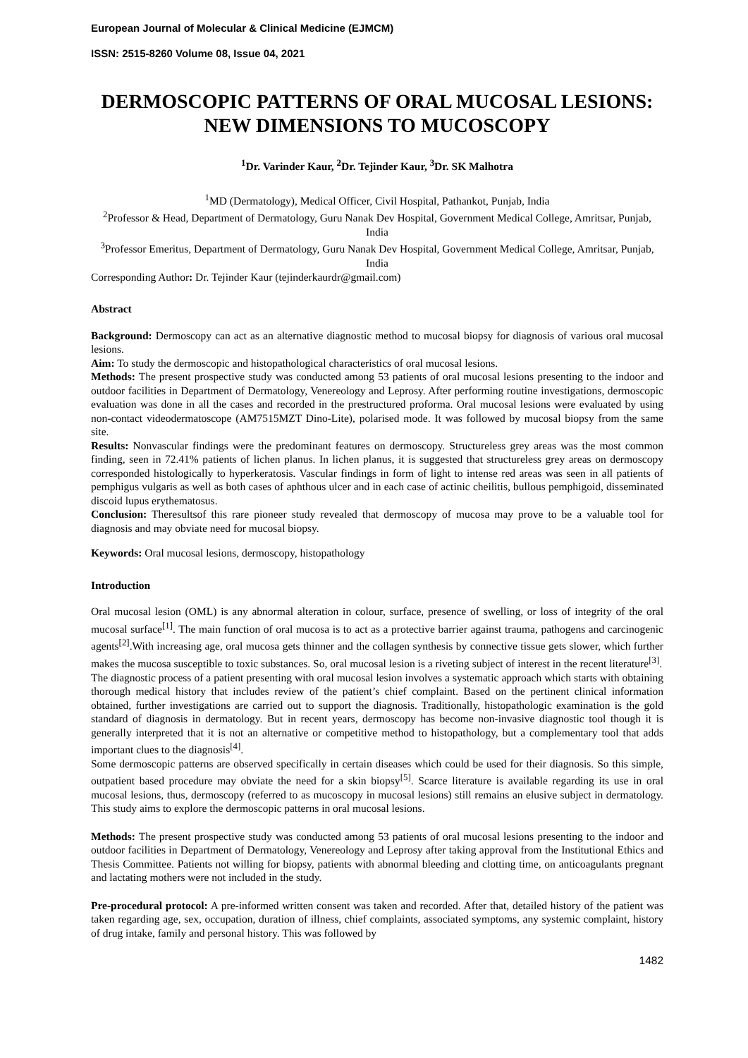European Journal of Molecular & Clinical Medicine (EJMCM)
ISSN: 2515-8260 Volume 08, Issue 04, 2021
DERMOSCOPIC PATTERNS OF ORAL MUCOSAL LESIONS: NEW DIMENSIONS TO MUCOSCOPY
<sup>1</sup> Dr. Varinder Kaur, <sup>2</sup>Dr. Tejinder Kaur, <sup>3</sup>Dr. SK Malhotra
<sup>1</sup> MD (Dermatology), Medical Officer, Civil Hospital, Pathankot, Punjab, India
<sup>2</sup> Professor & Head, Department of Dermatology, Guru Nanak Dev Hospital, Government Medical College, Amritsar, Punjab, India
<sup>3</sup> Professor Emeritus, Department of Dermatology, Guru Nanak Dev Hospital, Government Medical College, Amritsar, Punjab, India
Corresponding Author: Dr. Tejinder Kaur (tejinderkaurdr@gmail.com)
Abstract
Background: Dermoscopy can act as an alternative diagnostic method to mucosal biopsy for diagnosis of various oral mucosal lesions.
Aim: To study the dermoscopic and histopathological characteristics of oral mucosal lesions.
Methods: The present prospective study was conducted among 53 patients of oral mucosal lesions presenting to the indoor and outdoor facilities in Department of Dermatology, Venereology and Leprosy. After performing routine investigations, dermoscopic evaluation was done in all the cases and recorded in the prestructured proforma. Oral mucosal lesions were evaluated by using non-contact videodermatoscope (AM7515MZT Dino-Lite), polarised mode. It was followed by mucosal biopsy from the same site.
Results: Nonvascular findings were the predominant features on dermoscopy. Structureless grey areas was the most common finding, seen in 72.41% patients of lichen planus. In lichen planus, it is suggested that structureless grey areas on dermoscopy corresponded histologically to hyperkeratosis. Vascular findings in form of light to intense red areas was seen in all patients of pemphigus vulgaris as well as both cases of aphthous ulcer and in each case of actinic cheilitis, bullous pemphigoid, disseminated discoid lupus erythematosus.
Conclusion: Theresultsof this rare pioneer study revealed that dermoscopy of mucosa may prove to be a valuable tool for diagnosis and may obviate need for mucosal biopsy.
Keywords: Oral mucosal lesions, dermoscopy, histopathology
Introduction
Oral mucosal lesion (OML) is any abnormal alteration in colour, surface, presence of swelling, or loss of integrity of the oral mucosal surface<sup>[1]</sup>. The main function of oral mucosa is to act as a protective barrier against trauma, pathogens and carcinogenic agents<sup>[2]</sup>.With increasing age, oral mucosa gets thinner and the collagen synthesis by connective tissue gets slower, which further makes the mucosa susceptible to toxic substances. So, oral mucosal lesion is a riveting subject of interest in the recent literature<sup>[3]</sup>.
The diagnostic process of a patient presenting with oral mucosal lesion involves a systematic approach which starts with obtaining thorough medical history that includes review of the patient’s chief complaint. Based on the pertinent clinical information obtained, further investigations are carried out to support the diagnosis. Traditionally, histopathologic examination is the gold standard of diagnosis in dermatology. But in recent years, dermoscopy has become non-invasive diagnostic tool though it is generally interpreted that it is not an alternative or competitive method to histopathology, but a complementary tool that adds important clues to the diagnosis<sup>[4]</sup>.
Some dermoscopic patterns are observed specifically in certain diseases which could be used for their diagnosis. So this simple, outpatient based procedure may obviate the need for a skin biopsy<sup>[5]</sup>. Scarce literature is available regarding its use in oral mucosal lesions, thus, dermoscopy (referred to as mucoscopy in mucosal lesions) still remains an elusive subject in dermatology. This study aims to explore the dermoscopic patterns in oral mucosal lesions.
Methods: The present prospective study was conducted among 53 patients of oral mucosal lesions presenting to the indoor and outdoor facilities in Department of Dermatology, Venereology and Leprosy after taking approval from the Institutional Ethics and Thesis Committee. Patients not willing for biopsy, patients with abnormal bleeding and clotting time, on anticoagulants pregnant and lactating mothers were not included in the study.
Pre-procedural protocol: A pre-informed written consent was taken and recorded. After that, detailed history of the patient was taken regarding age, sex, occupation, duration of illness, chief complaints, associated symptoms, any systemic complaint, history of drug intake, family and personal history. This was followed by
1482